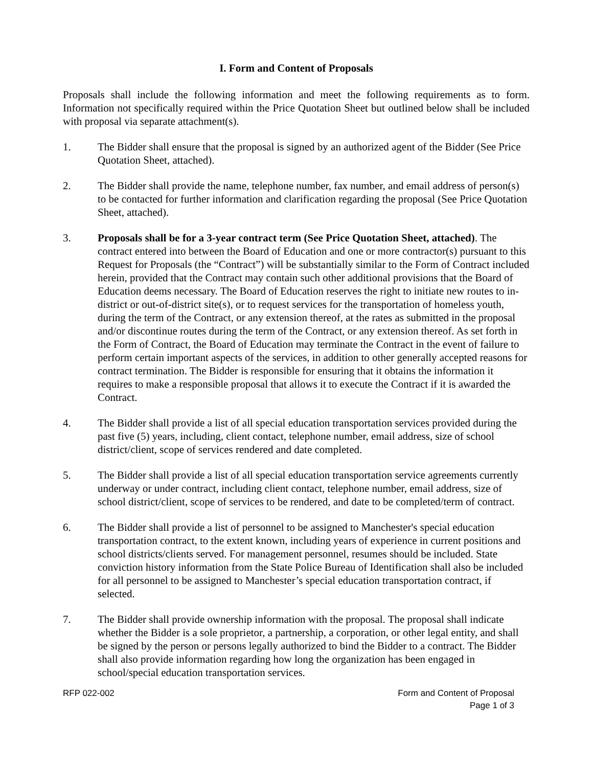I. Form and Content of Proposals
Proposals shall include the following information and meet the following requirements as to form. Information not specifically required within the Price Quotation Sheet but outlined below shall be included with proposal via separate attachment(s).
1. The Bidder shall ensure that the proposal is signed by an authorized agent of the Bidder (See Price Quotation Sheet, attached).
2. The Bidder shall provide the name, telephone number, fax number, and email address of person(s) to be contacted for further information and clarification regarding the proposal (See Price Quotation Sheet, attached).
3. Proposals shall be for a 3-year contract term (See Price Quotation Sheet, attached). The contract entered into between the Board of Education and one or more contractor(s) pursuant to this Request for Proposals (the “Contract”) will be substantially similar to the Form of Contract included herein, provided that the Contract may contain such other additional provisions that the Board of Education deems necessary. The Board of Education reserves the right to initiate new routes to in-district or out-of-district site(s), or to request services for the transportation of homeless youth, during the term of the Contract, or any extension thereof, at the rates as submitted in the proposal and/or discontinue routes during the term of the Contract, or any extension thereof. As set forth in the Form of Contract, the Board of Education may terminate the Contract in the event of failure to perform certain important aspects of the services, in addition to other generally accepted reasons for contract termination. The Bidder is responsible for ensuring that it obtains the information it requires to make a responsible proposal that allows it to execute the Contract if it is awarded the Contract.
4. The Bidder shall provide a list of all special education transportation services provided during the past five (5) years, including, client contact, telephone number, email address, size of school district/client, scope of services rendered and date completed.
5. The Bidder shall provide a list of all special education transportation service agreements currently underway or under contract, including client contact, telephone number, email address, size of school district/client, scope of services to be rendered, and date to be completed/term of contract.
6. The Bidder shall provide a list of personnel to be assigned to Manchester's special education transportation contract, to the extent known, including years of experience in current positions and school districts/clients served. For management personnel, resumes should be included. State conviction history information from the State Police Bureau of Identification shall also be included for all personnel to be assigned to Manchester’s special education transportation contract, if selected.
7. The Bidder shall provide ownership information with the proposal. The proposal shall indicate whether the Bidder is a sole proprietor, a partnership, a corporation, or other legal entity, and shall be signed by the person or persons legally authorized to bind the Bidder to a contract. The Bidder shall also provide information regarding how long the organization has been engaged in school/special education transportation services.
RFP 022-002 Form and Content of Proposal
Page 1 of 3